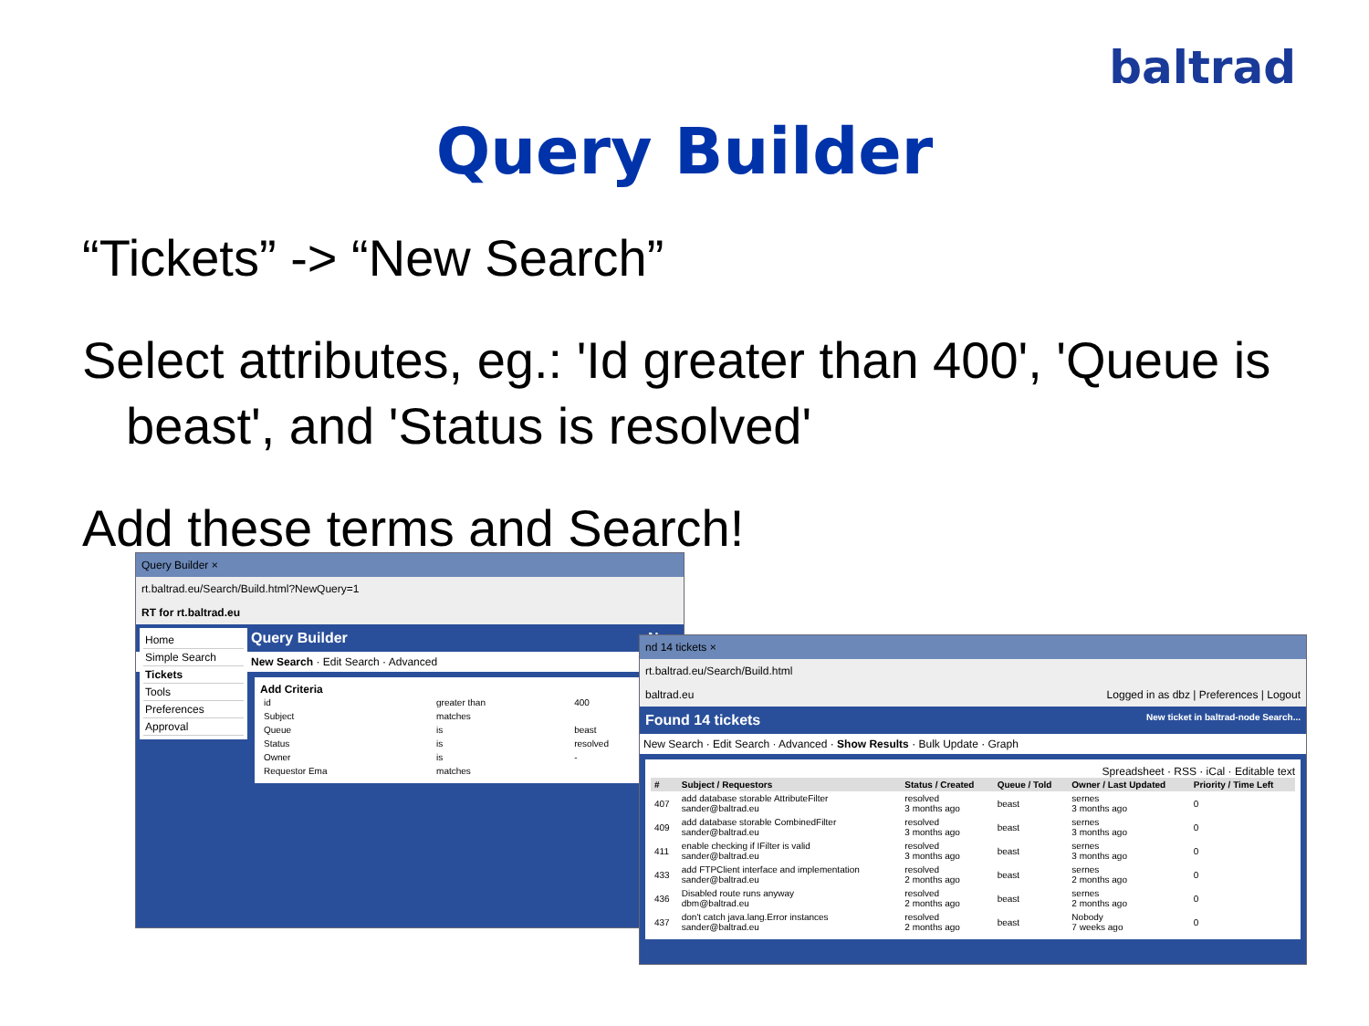baltrad
Query Builder
“Tickets” -> “New Search”
Select attributes, eg.: 'Id greater than 400', 'Queue is beast', and 'Status is resolved'
Add these terms and Search!
Query Builder ×
rt.baltrad.eu/Search/Build.html?NewQuery=1
RT for rt.baltrad.eu
Home
Simple Search
Tickets
Tools
Preferences
Approval
Query Builder New
New Search · Edit Search · Advanced
Add Criteria
| id | greater than | 400 |
| Subject | matches | |
| Queue | is | beast |
| Status | is | resolved |
| Owner | is | - |
| Requestor Ema | matches | |
nd 14 tickets ×
rt.baltrad.eu/Search/Build.html
baltrad.eu Logged in as dbz | Preferences | Logout
Found 14 tickets New ticket in baltrad-node Search...
New Search · Edit Search · Advanced · Show Results · Bulk Update · Graph
Spreadsheet · RSS · iCal · Editable text
| # | Subject / Requestors | Status / Created | Queue / Told | Owner / Last Updated | Priority / Time Left |
| --- | --- | --- | --- | --- | --- |
| 407 | add database storable AttributeFilter sander@baltrad.eu | resolved 3 months ago | beast | sernes 3 months ago | 0 |
| 409 | add database storable CombinedFilter sander@baltrad.eu | resolved 3 months ago | beast | sernes 3 months ago | 0 |
| 411 | enable checking if IFilter is valid sander@baltrad.eu | resolved 3 months ago | beast | sernes 3 months ago | 0 |
| 433 | add FTPClient interface and implementation sander@baltrad.eu | resolved 2 months ago | beast | sernes 2 months ago | 0 |
| 436 | Disabled route runs anyway dbm@baltrad.eu | resolved 2 months ago | beast | sernes 2 months ago | 0 |
| 437 | don't catch java.lang.Error instances sander@baltrad.eu | resolved 2 months ago | beast | Nobody 7 weeks ago | 0 |